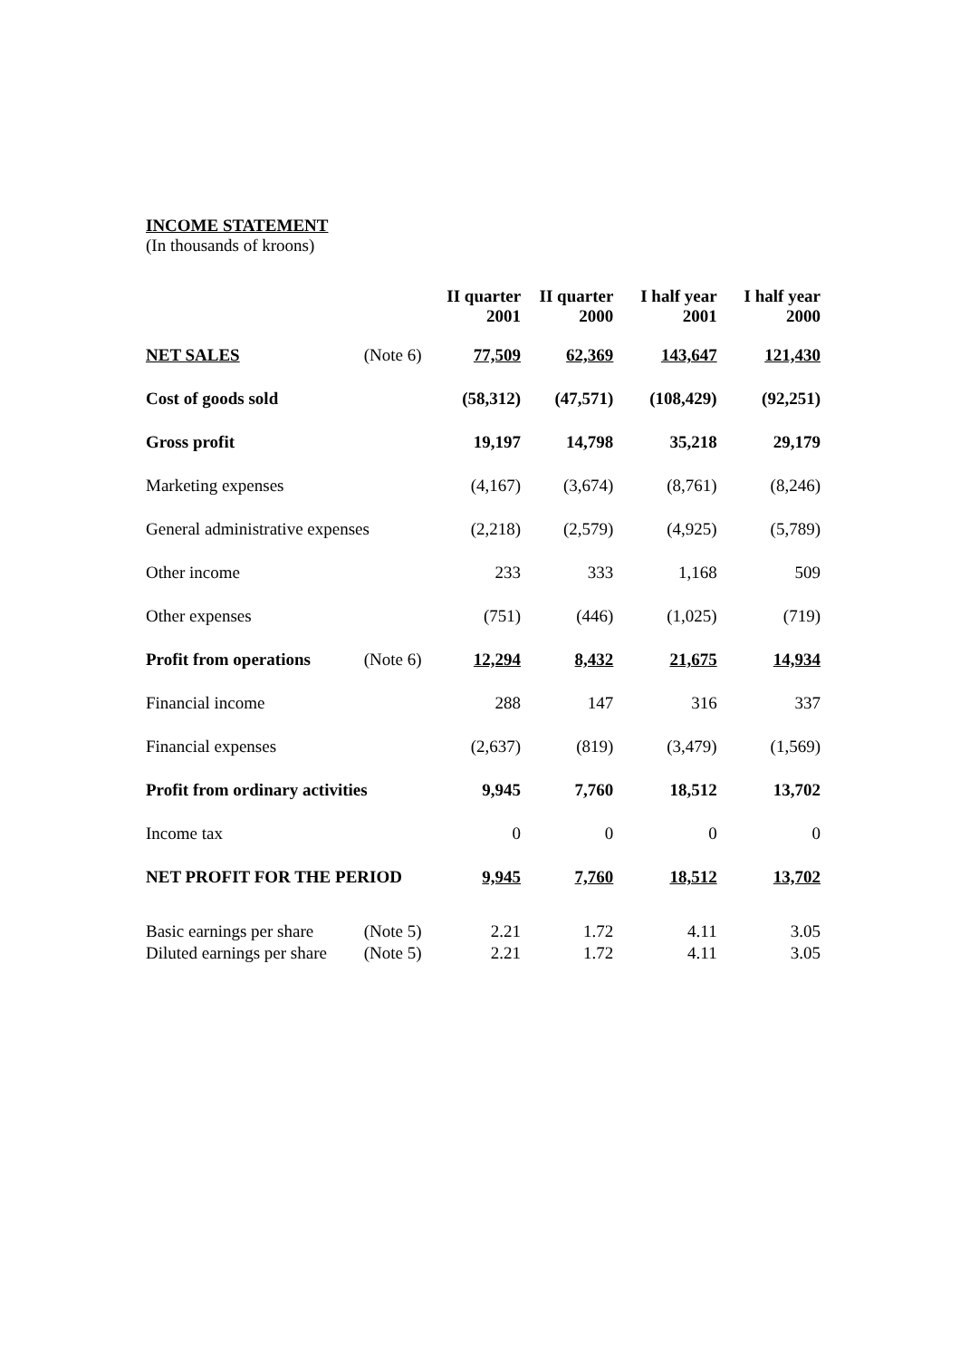INCOME STATEMENT
(In thousands of kroons)
| | | II quarter 2001 | II quarter 2000 | I half year 2001 | I half year 2000 |
| --- | --- | --- | --- | --- | --- |
| NET SALES | (Note 6) | 77,509 | 62,369 | 143,647 | 121,430 |
| Cost of goods sold | | (58,312) | (47,571) | (108,429) | (92,251) |
| Gross profit | | 19,197 | 14,798 | 35,218 | 29,179 |
| Marketing expenses | | (4,167) | (3,674) | (8,761) | (8,246) |
| General administrative expenses | | (2,218) | (2,579) | (4,925) | (5,789) |
| Other income | | 233 | 333 | 1,168 | 509 |
| Other expenses | | (751) | (446) | (1,025) | (719) |
| Profit from operations | (Note 6) | 12,294 | 8,432 | 21,675 | 14,934 |
| Financial income | | 288 | 147 | 316 | 337 |
| Financial expenses | | (2,637) | (819) | (3,479) | (1,569) |
| Profit from ordinary activities | | 9,945 | 7,760 | 18,512 | 13,702 |
| Income tax | | 0 | 0 | 0 | 0 |
| NET PROFIT FOR THE PERIOD | | 9,945 | 7,760 | 18,512 | 13,702 |
| Basic earnings per share | (Note 5) | 2.21 | 1.72 | 4.11 | 3.05 |
| Diluted earnings per share | (Note 5) | 2.21 | 1.72 | 4.11 | 3.05 |